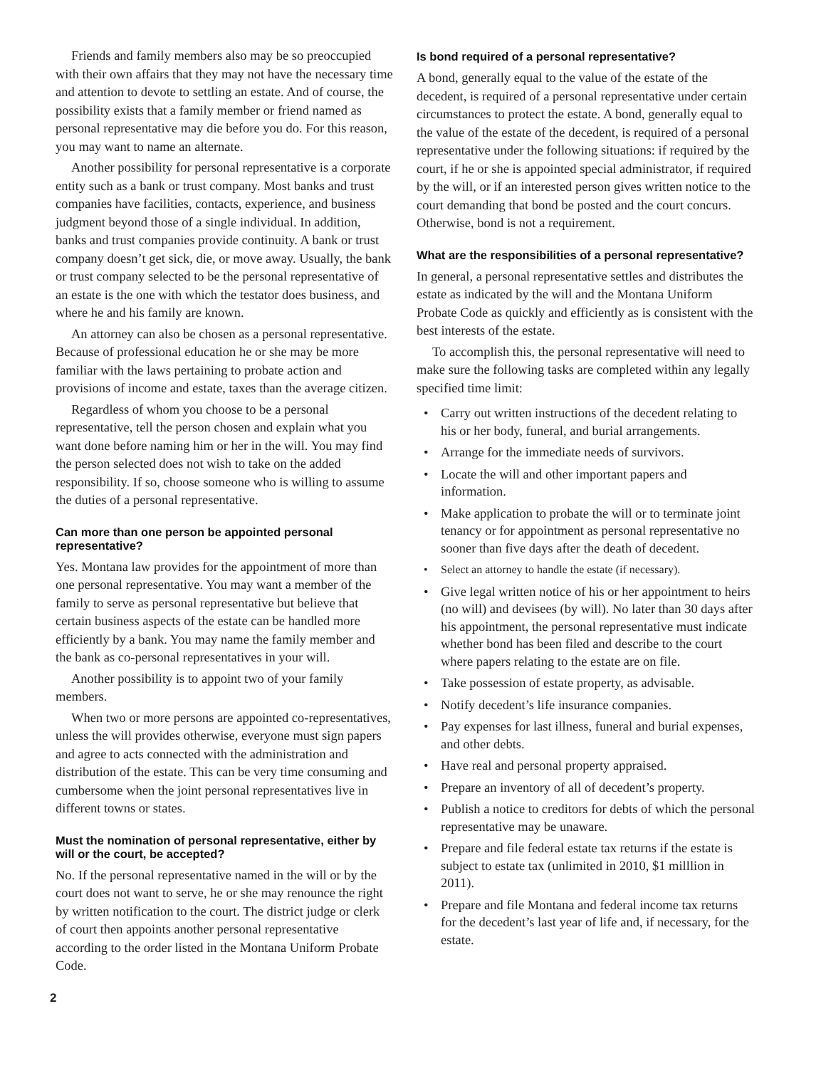Friends and family members also may be so preoccupied with their own affairs that they may not have the necessary time and attention to devote to settling an estate. And of course, the possibility exists that a family member or friend named as personal representative may die before you do. For this reason, you may want to name an alternate.
Another possibility for personal representative is a corporate entity such as a bank or trust company. Most banks and trust companies have facilities, contacts, experience, and business judgment beyond those of a single individual. In addition, banks and trust companies provide continuity. A bank or trust company doesn’t get sick, die, or move away. Usually, the bank or trust company selected to be the personal representative of an estate is the one with which the testator does business, and where he and his family are known.
An attorney can also be chosen as a personal representative. Because of professional education he or she may be more familiar with the laws pertaining to probate action and provisions of income and estate, taxes than the average citizen.
Regardless of whom you choose to be a personal representative, tell the person chosen and explain what you want done before naming him or her in the will. You may find the person selected does not wish to take on the added responsibility. If so, choose someone who is willing to assume the duties of a personal representative.
Can more than one person be appointed personal representative?
Yes. Montana law provides for the appointment of more than one personal representative. You may want a member of the family to serve as personal representative but believe that certain business aspects of the estate can be handled more efficiently by a bank. You may name the family member and the bank as co-personal representatives in your will.
Another possibility is to appoint two of your family members.
When two or more persons are appointed co-representatives, unless the will provides otherwise, everyone must sign papers and agree to acts connected with the administration and distribution of the estate. This can be very time consuming and cumbersome when the joint personal representatives live in different towns or states.
Must the nomination of personal representative, either by will or the court, be accepted?
No. If the personal representative named in the will or by the court does not want to serve, he or she may renounce the right by written notification to the court. The district judge or clerk of court then appoints another personal representative according to the order listed in the Montana Uniform Probate Code.
Is bond required of a personal representative?
A bond, generally equal to the value of the estate of the decedent, is required of a personal representative under certain circumstances to protect the estate. A bond, generally equal to the value of the estate of the decedent, is required of a personal representative under the following situations: if required by the court, if he or she is appointed special administrator, if required by the will, or if an interested person gives written notice to the court demanding that bond be posted and the court concurs. Otherwise, bond is not a requirement.
What are the responsibilities of a personal representative?
In general, a personal representative settles and distributes the estate as indicated by the will and the Montana Uniform Probate Code as quickly and efficiently as is consistent with the best interests of the estate.
To accomplish this, the personal representative will need to make sure the following tasks are completed within any legally specified time limit:
• Carry out written instructions of the decedent relating to his or her body, funeral, and burial arrangements.
• Arrange for the immediate needs of survivors.
• Locate the will and other important papers and information.
• Make application to probate the will or to terminate joint tenancy or for appointment as personal representative no sooner than five days after the death of decedent.
• Select an attorney to handle the estate (if necessary).
• Give legal written notice of his or her appointment to heirs (no will) and devisees (by will). No later than 30 days after his appointment, the personal representative must indicate whether bond has been filed and describe to the court where papers relating to the estate are on file.
• Take possession of estate property, as advisable.
• Notify decedent’s life insurance companies.
• Pay expenses for last illness, funeral and burial expenses, and other debts.
• Have real and personal property appraised.
• Prepare an inventory of all of decedent’s property.
• Publish a notice to creditors for debts of which the personal representative may be unaware.
• Prepare and file federal estate tax returns if the estate is subject to estate tax (unlimited in 2010, $1 milllion in 2011).
• Prepare and file Montana and federal income tax returns for the decedent’s last year of life and, if necessary, for the estate.
2